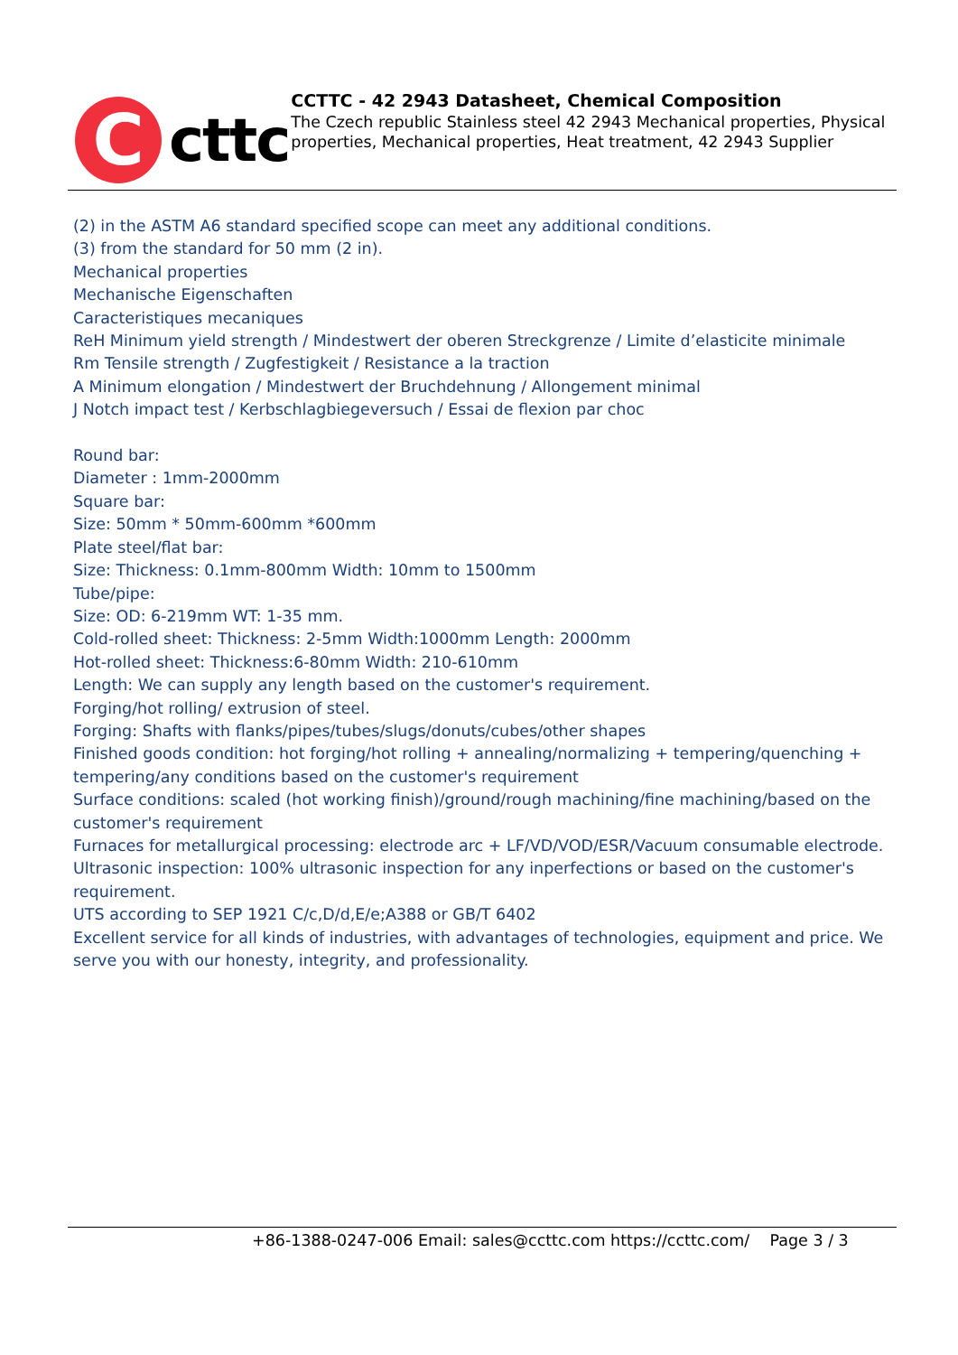C
cttc
CCTTC - 42 2943 Datasheet, Chemical Composition
The Czech republic Stainless steel 42 2943 Mechanical properties, Physical properties, Mechanical properties, Heat treatment, 42 2943 Supplier
(2) in the ASTM A6 standard specified scope can meet any additional conditions.
(3) from the standard for 50 mm (2 in).
Mechanical properties
Mechanische Eigenschaften
Caracteristiques mecaniques
ReH Minimum yield strength / Mindestwert der oberen Streckgrenze / Limite d’elasticite minimale
Rm Tensile strength / Zugfestigkeit / Resistance a la traction
A Minimum elongation / Mindestwert der Bruchdehnung / Allongement minimal
J Notch impact test / Kerbschlagbiegeversuch / Essai de flexion par choc
Round bar:
Diameter : 1mm-2000mm
Square bar:
Size: 50mm * 50mm-600mm *600mm
Plate steel/flat bar:
Size: Thickness: 0.1mm-800mm Width: 10mm to 1500mm
Tube/pipe:
Size: OD: 6-219mm WT: 1-35 mm.
Cold-rolled sheet: Thickness: 2-5mm Width:1000mm Length: 2000mm
Hot-rolled sheet: Thickness:6-80mm Width: 210-610mm
Length: We can supply any length based on the customer's requirement.
Forging/hot rolling/ extrusion of steel.
Forging: Shafts with flanks/pipes/tubes/slugs/donuts/cubes/other shapes
Finished goods condition: hot forging/hot rolling + annealing/normalizing + tempering/quenching + tempering/any conditions based on the customer's requirement
Surface conditions: scaled (hot working finish)/ground/rough machining/fine machining/based on the customer's requirement
Furnaces for metallurgical processing: electrode arc + LF/VD/VOD/ESR/Vacuum consumable electrode.
Ultrasonic inspection: 100% ultrasonic inspection for any inperfections or based on the customer's requirement.
UTS according to SEP 1921 C/c,D/d,E/e;A388 or GB/T 6402
Excellent service for all kinds of industries, with advantages of technologies, equipment and price. We serve you with our honesty, integrity, and professionality.
+86-1388-0247-006 Email: sales@ccttc.com https://ccttc.com/ Page 3 / 3